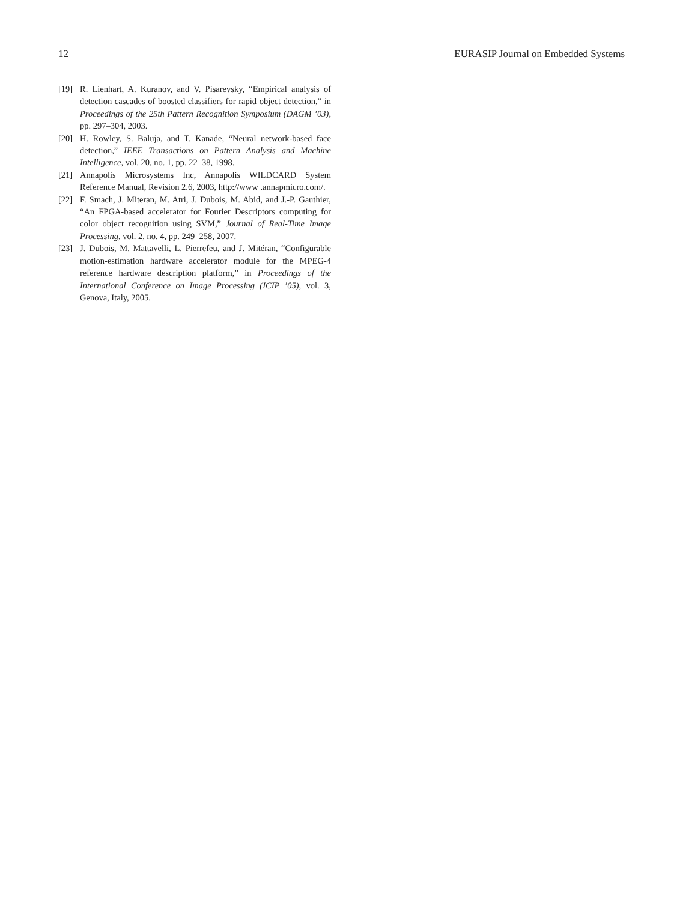12 EURASIP Journal on Embedded Systems
[19] R. Lienhart, A. Kuranov, and V. Pisarevsky, “Empirical analysis of detection cascades of boosted classifiers for rapid object detection,” in Proceedings of the 25th Pattern Recognition Symposium (DAGM ’03), pp. 297–304, 2003.
[20] H. Rowley, S. Baluja, and T. Kanade, “Neural network-based face detection,” IEEE Transactions on Pattern Analysis and Machine Intelligence, vol. 20, no. 1, pp. 22–38, 1998.
[21] Annapolis Microsystems Inc, Annapolis WILDCARD System Reference Manual, Revision 2.6, 2003, http://www .annapmicro.com/.
[22] F. Smach, J. Miteran, M. Atri, J. Dubois, M. Abid, and J.-P. Gauthier, “An FPGA-based accelerator for Fourier Descriptors computing for color object recognition using SVM,” Journal of Real-Time Image Processing, vol. 2, no. 4, pp. 249–258, 2007.
[23] J. Dubois, M. Mattavelli, L. Pierrefeu, and J. Mitéran, “Configurable motion-estimation hardware accelerator module for the MPEG-4 reference hardware description platform,” in Proceedings of the International Conference on Image Processing (ICIP ’05), vol. 3, Genova, Italy, 2005.